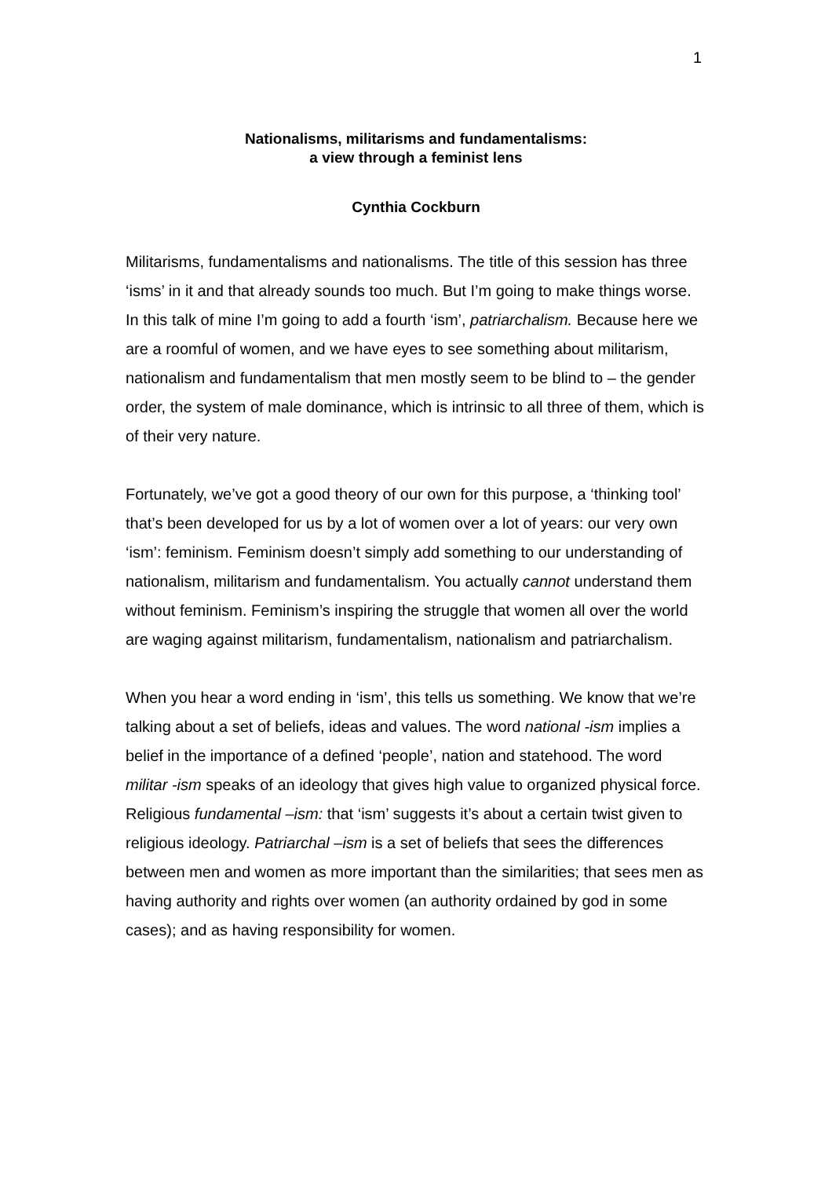1
Nationalisms, militarisms and fundamentalisms:
a view through a feminist lens
Cynthia Cockburn
Militarisms, fundamentalisms and nationalisms. The title of this session has three ‘isms’ in it and that already sounds too much. But I’m going to make things worse. In this talk of mine I’m going to add a fourth ‘ism’, patriarchalism. Because here we are a roomful of women, and we have eyes to see something about militarism, nationalism and fundamentalism that men mostly seem to be blind to – the gender order, the system of male dominance, which is intrinsic to all three of them, which is of their very nature.
Fortunately, we’ve got a good theory of our own for this purpose, a ‘thinking tool’ that’s been developed for us by a lot of women over a lot of years: our very own ‘ism’: feminism. Feminism doesn’t simply add something to our understanding of nationalism, militarism and fundamentalism. You actually cannot understand them without feminism. Feminism’s inspiring the struggle that women all over the world are waging against militarism, fundamentalism, nationalism and patriarchalism.
When you hear a word ending in ‘ism’, this tells us something. We know that we’re talking about a set of beliefs, ideas and values. The word national -ism implies a belief in the importance of a defined ‘people’, nation and statehood. The word militar -ism speaks of an ideology that gives high value to organized physical force. Religious fundamental –ism: that ‘ism’ suggests it’s about a certain twist given to religious ideology. Patriarchal –ism is a set of beliefs that sees the differences between men and women as more important than the similarities; that sees men as having authority and rights over women (an authority ordained by god in some cases); and as having responsibility for women.